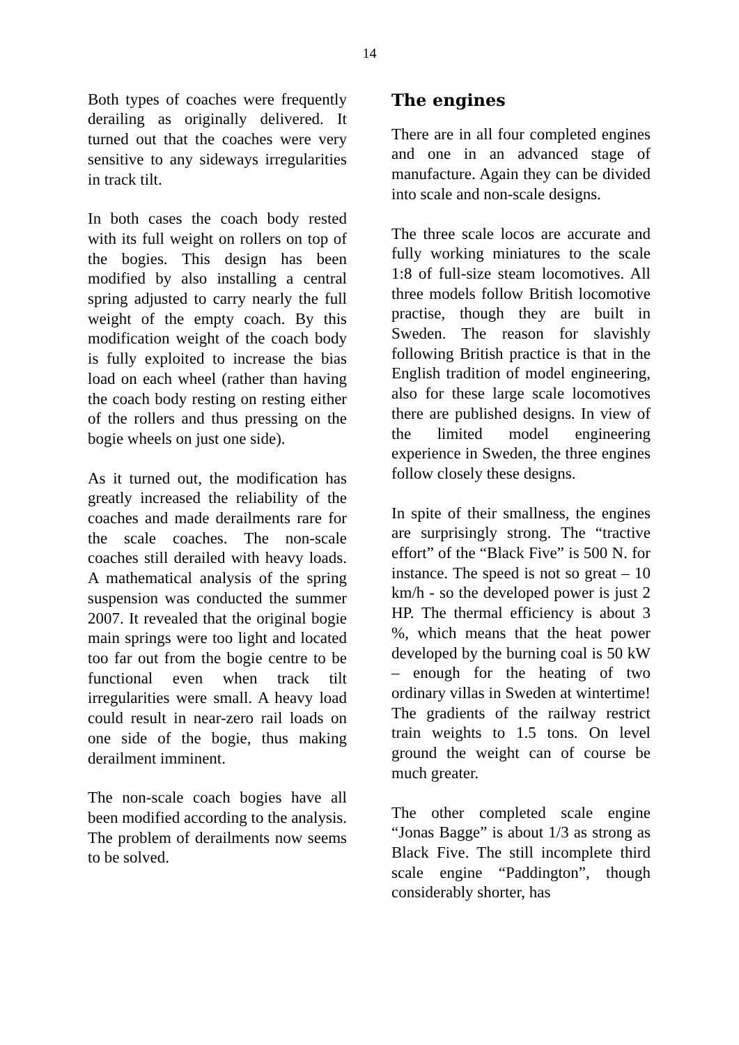14
Both types of coaches were frequently derailing as originally delivered. It turned out that the coaches were very sensitive to any sideways irregularities in track tilt.
In both cases the coach body rested with its full weight on rollers on top of the bogies. This design has been modified by also installing a central spring adjusted to carry nearly the full weight of the empty coach. By this modification weight of the coach body is fully exploited to increase the bias load on each wheel (rather than having the coach body resting on resting either of the rollers and thus pressing on the bogie wheels on just one side).
As it turned out, the modification has greatly increased the reliability of the coaches and made derailments rare for the scale coaches. The non-scale coaches still derailed with heavy loads. A mathematical analysis of the spring suspension was conducted the summer 2007. It revealed that the original bogie main springs were too light and located too far out from the bogie centre to be functional even when track tilt irregularities were small. A heavy load could result in near-zero rail loads on one side of the bogie, thus making derailment imminent.
The non-scale coach bogies have all been modified according to the analysis. The problem of derailments now seems to be solved.
The engines
There are in all four completed engines and one in an advanced stage of manufacture. Again they can be divided into scale and non-scale designs.
The three scale locos are accurate and fully working miniatures to the scale 1:8 of full-size steam locomotives. All three models follow British locomotive practise, though they are built in Sweden. The reason for slavishly following British practice is that in the English tradition of model engineering, also for these large scale locomotives there are published designs. In view of the limited model engineering experience in Sweden, the three engines follow closely these designs.
In spite of their smallness, the engines are surprisingly strong. The “tractive effort” of the “Black Five” is 500 N. for instance. The speed is not so great – 10 km/h - so the developed power is just 2 HP. The thermal efficiency is about 3 %, which means that the heat power developed by the burning coal is 50 kW – enough for the heating of two ordinary villas in Sweden at wintertime! The gradients of the railway restrict train weights to 1.5 tons. On level ground the weight can of course be much greater.
The other completed scale engine “Jonas Bagge” is about 1/3 as strong as Black Five. The still incomplete third scale engine “Paddington”, though considerably shorter, has